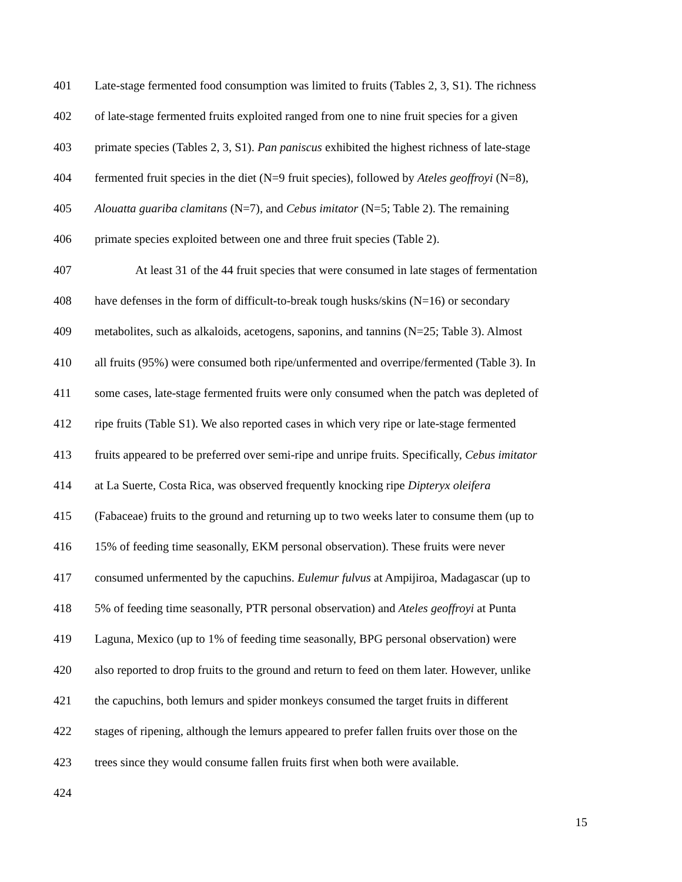401 Late-stage fermented food consumption was limited to fruits (Tables 2, 3, S1). The richness
402 of late-stage fermented fruits exploited ranged from one to nine fruit species for a given
403 primate species (Tables 2, 3, S1). Pan paniscus exhibited the highest richness of late-stage
404 fermented fruit species in the diet (N=9 fruit species), followed by Ateles geoffroyi (N=8),
405 Alouatta guariba clamitans (N=7), and Cebus imitator (N=5; Table 2). The remaining
406 primate species exploited between one and three fruit species (Table 2).
407 At least 31 of the 44 fruit species that were consumed in late stages of fermentation
408 have defenses in the form of difficult-to-break tough husks/skins (N=16) or secondary
409 metabolites, such as alkaloids, acetogens, saponins, and tannins (N=25; Table 3). Almost
410 all fruits (95%) were consumed both ripe/unfermented and overripe/fermented (Table 3). In
411 some cases, late-stage fermented fruits were only consumed when the patch was depleted of
412 ripe fruits (Table S1). We also reported cases in which very ripe or late-stage fermented
413 fruits appeared to be preferred over semi-ripe and unripe fruits. Specifically, Cebus imitator
414 at La Suerte, Costa Rica, was observed frequently knocking ripe Dipteryx oleifera
415 (Fabaceae) fruits to the ground and returning up to two weeks later to consume them (up to
416 15% of feeding time seasonally, EKM personal observation). These fruits were never
417 consumed unfermented by the capuchins. Eulemur fulvus at Ampijiroa, Madagascar (up to
418 5% of feeding time seasonally, PTR personal observation) and Ateles geoffroyi at Punta
419 Laguna, Mexico (up to 1% of feeding time seasonally, BPG personal observation) were
420 also reported to drop fruits to the ground and return to feed on them later. However, unlike
421 the capuchins, both lemurs and spider monkeys consumed the target fruits in different
422 stages of ripening, although the lemurs appeared to prefer fallen fruits over those on the
423 trees since they would consume fallen fruits first when both were available.
424
15